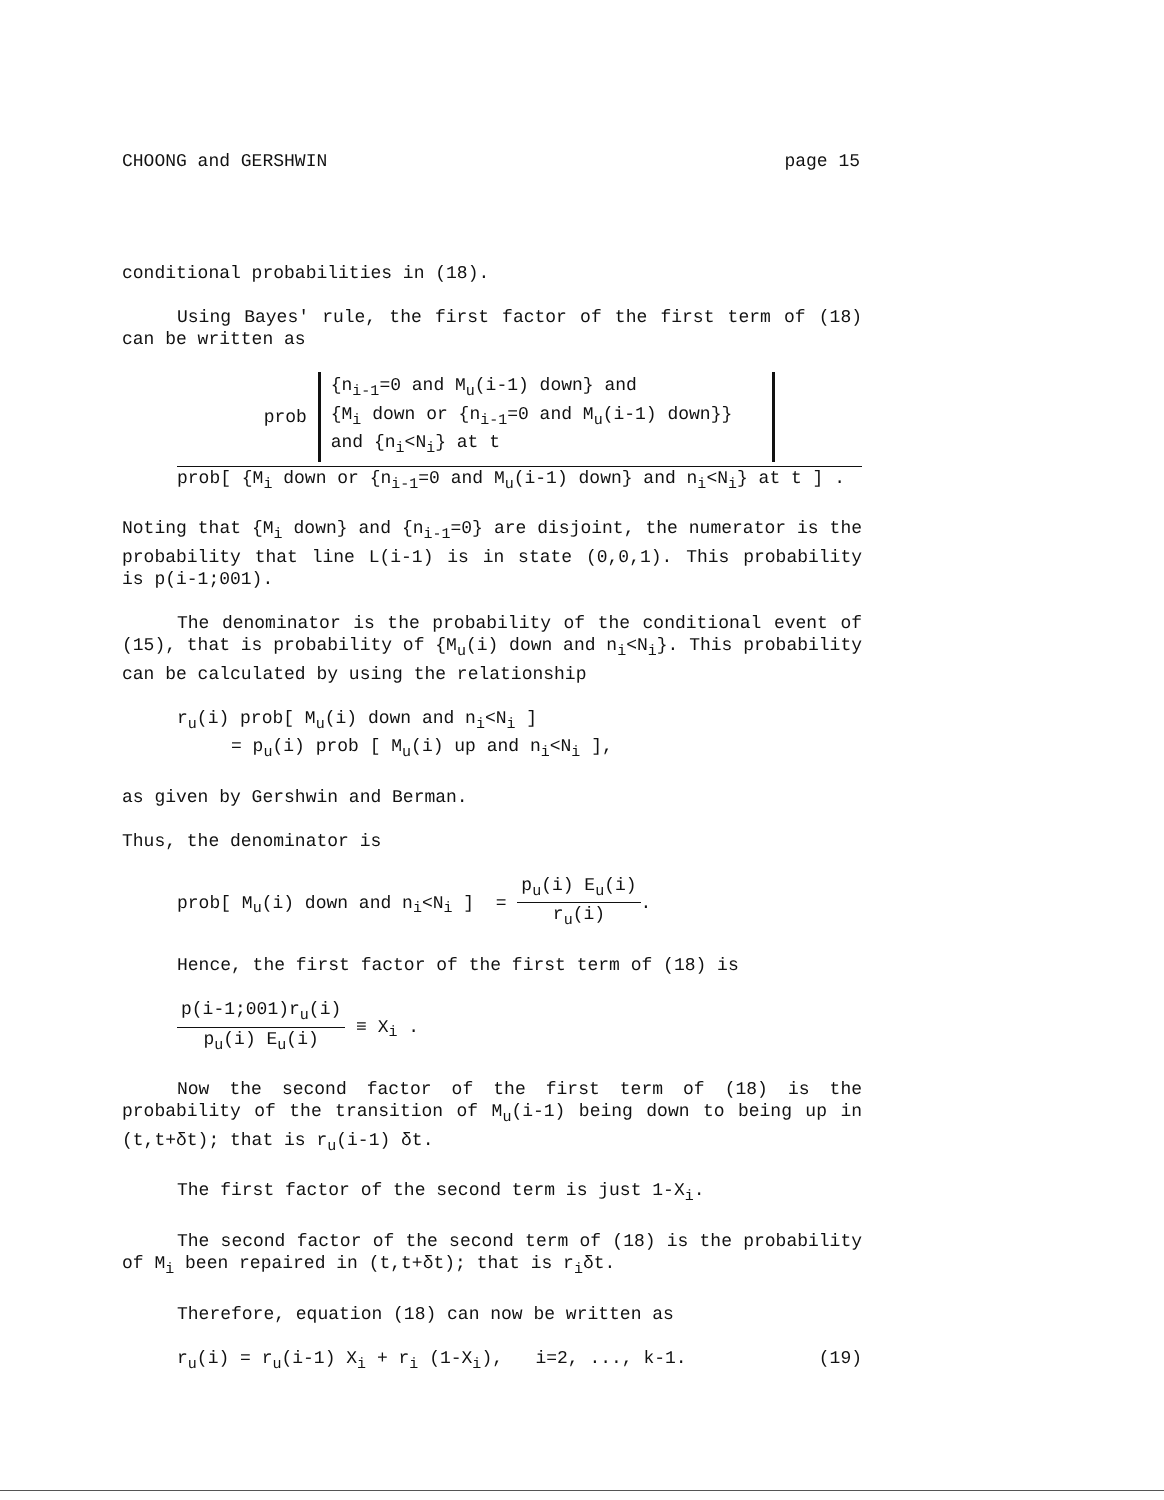CHOONG and GERSHWIN page 15
conditional probabilities in (18).
Using Bayes' rule, the first factor of the first term of (18) can be written as
prob {n<sub>i-1</sub>=0 and M<sub>u</sub>(i-1) down} and
{M<sub>i</sub> down or {n<sub>i-1</sub>=0 and M<sub>u</sub>(i-1) down}}
and {n<sub>i</sub><N<sub>i</sub>} at t
prob[ {M<sub>i</sub> down or {n<sub>i-1</sub>=0 and M<sub>u</sub>(i-1) down} and n<sub>i</sub><N<sub>i</sub>} at t ] .
Noting that {M<sub>i</sub> down} and {n<sub>i-1</sub>=0} are disjoint, the numerator is the probability that line L(i-1) is in state (0,0,1). This probability is p(i-1;001).
The denominator is the probability of the conditional event of (15), that is probability of {M<sub>u</sub>(i) down and n<sub>i</sub><N<sub>i</sub>}. This probability can be calculated by using the relationship
r<sub>u</sub>(i) prob[ M<sub>u</sub>(i) down and n<sub>i</sub><N<sub>i</sub> ]
= p<sub>u</sub>(i) prob [ M<sub>u</sub>(i) up and n<sub>i</sub><N<sub>i</sub> ],
as given by Gershwin and Berman.
Thus, the denominator is
prob[ M<sub>u</sub>(i) down and n<sub>i</sub><N<sub>i</sub> ] =
p<sub>u</sub>(i) E<sub>u</sub>(i)
r<sub>u</sub>(i)
.
Hence, the first factor of the first term of (18) is
p(i-1;001)r<sub>u</sub>(i)
p<sub>u</sub>(i) E<sub>u</sub>(i)
≡ X<sub>i</sub> .
Now the second factor of the first term of (18) is the probability of the transition of M<sub>u</sub>(i-1) being down to being up in (t,t+δt); that is r<sub>u</sub>(i-1) δt.
The first factor of the second term is just 1-X<sub>i</sub>.
The second factor of the second term of (18) is the probability of M<sub>i</sub> been repaired in (t,t+δt); that is r<sub>i</sub>δt.
Therefore, equation (18) can now be written as
r<sub>u</sub>(i) = r<sub>u</sub>(i-1) X<sub>i</sub> + r<sub>i</sub> (1-X<sub>i</sub>), i=2, ..., k-1. (19)